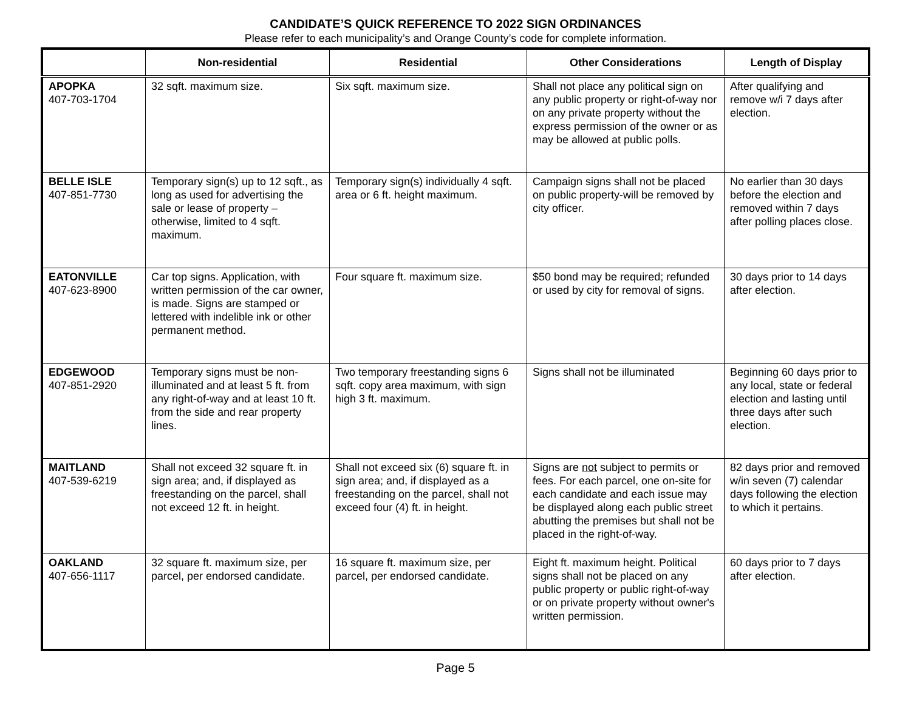CANDIDATE’S QUICK REFERENCE TO 2022 SIGN ORDINANCES
Please refer to each municipality’s and Orange County’s code for complete information.
| | Non-residential | Residential | Other Considerations | Length of Display |
| --- | --- | --- | --- | --- |
| APOPKA 407-703-1704 | 32 sqft. maximum size. | Six sqft. maximum size. | Shall not place any political sign on any public property or right-of-way nor on any private property without the express permission of the owner or as may be allowed at public polls. | After qualifying and remove w/i 7 days after election. |
| BELLE ISLE 407-851-7730 | Temporary sign(s) up to 12 sqft., as long as used for advertising the sale or lease of property – otherwise, limited to 4 sqft. maximum. | Temporary sign(s) individually 4 sqft. area or 6 ft. height maximum. | Campaign signs shall not be placed on public property-will be removed by city officer. | No earlier than 30 days before the election and removed within 7 days after polling places close. |
| EATONVILLE 407-623-8900 | Car top signs. Application, with written permission of the car owner, is made. Signs are stamped or lettered with indelible ink or other permanent method. | Four square ft. maximum size. | $50 bond may be required; refunded or used by city for removal of signs. | 30 days prior to 14 days after election. |
| EDGEWOOD 407-851-2920 | Temporary signs must be non-illuminated and at least 5 ft. from any right-of-way and at least 10 ft. from the side and rear property lines. | Two temporary freestanding signs 6 sqft. copy area maximum, with sign high 3 ft. maximum. | Signs shall not be illuminated | Beginning 60 days prior to any local, state or federal election and lasting until three days after such election. |
| MAITLAND 407-539-6219 | Shall not exceed 32 square ft. in sign area; and, if displayed as freestanding on the parcel, shall not exceed 12 ft. in height. | Shall not exceed six (6) square ft. in sign area; and, if displayed as a freestanding on the parcel, shall not exceed four (4) ft. in height. | Signs are not subject to permits or fees. For each parcel, one on-site for each candidate and each issue may be displayed along each public street abutting the premises but shall not be placed in the right-of-way. | 82 days prior and removed w/in seven (7) calendar days following the election to which it pertains. |
| OAKLAND 407-656-1117 | 32 square ft. maximum size, per parcel, per endorsed candidate. | 16 square ft. maximum size, per parcel, per endorsed candidate. | Eight ft. maximum height. Political signs shall not be placed on any public property or public right-of-way or on private property without owner's written permission. | 60 days prior to 7 days after election. |
Page 5